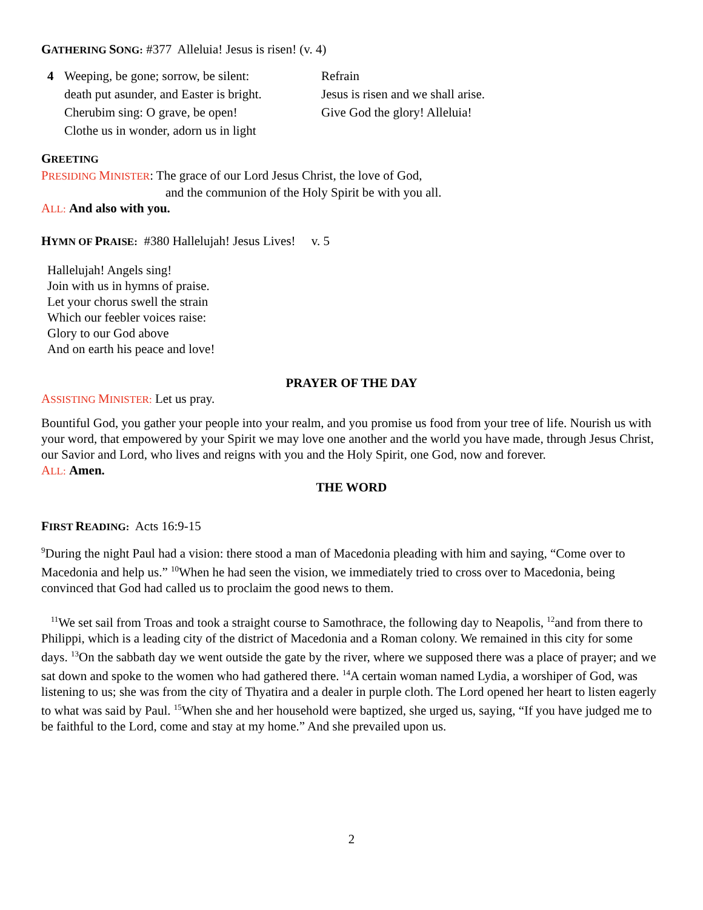GATHERING SONG: #377 Alleluia! Jesus is risen! (v. 4)
4 Weeping, be gone; sorrow, be silent:
death put asunder, and Easter is bright.
Cherubim sing: O grave, be open!
Clothe us in wonder, adorn us in light
Refrain
Jesus is risen and we shall arise.
Give God the glory! Alleluia!
GREETING
PRESIDING MINISTER: The grace of our Lord Jesus Christ, the love of God,
and the communion of the Holy Spirit be with you all.
ALL: And also with you.
HYMN OF PRAISE: #380 Hallelujah! Jesus Lives! v. 5
Hallelujah! Angels sing!
Join with us in hymns of praise.
Let your chorus swell the strain
Which our feebler voices raise:
Glory to our God above
And on earth his peace and love!
PRAYER OF THE DAY
ASSISTING MINISTER: Let us pray.
Bountiful God, you gather your people into your realm, and you promise us food from your tree of life. Nourish us with your word, that empowered by your Spirit we may love one another and the world you have made, through Jesus Christ, our Savior and Lord, who lives and reigns with you and the Holy Spirit, one God, now and forever.
ALL: Amen.
THE WORD
FIRST READING: Acts 16:9-15
<sup>9</sup> During the night Paul had a vision: there stood a man of Macedonia pleading with him and saying, “Come over to Macedonia and help us.” <sup>10</sup>When he had seen the vision, we immediately tried to cross over to Macedonia, being convinced that God had called us to proclaim the good news to them.
<sup>11</sup> We set sail from Troas and took a straight course to Samothrace, the following day to Neapolis, <sup>12</sup>and from there to Philippi, which is a leading city of the district of Macedonia and a Roman colony. We remained in this city for some days. <sup>13</sup>On the sabbath day we went outside the gate by the river, where we supposed there was a place of prayer; and we sat down and spoke to the women who had gathered there. <sup>14</sup>A certain woman named Lydia, a worshiper of God, was listening to us; she was from the city of Thyatira and a dealer in purple cloth. The Lord opened her heart to listen eagerly to what was said by Paul. <sup>15</sup>When she and her household were baptized, she urged us, saying, “If you have judged me to be faithful to the Lord, come and stay at my home.” And she prevailed upon us.
2